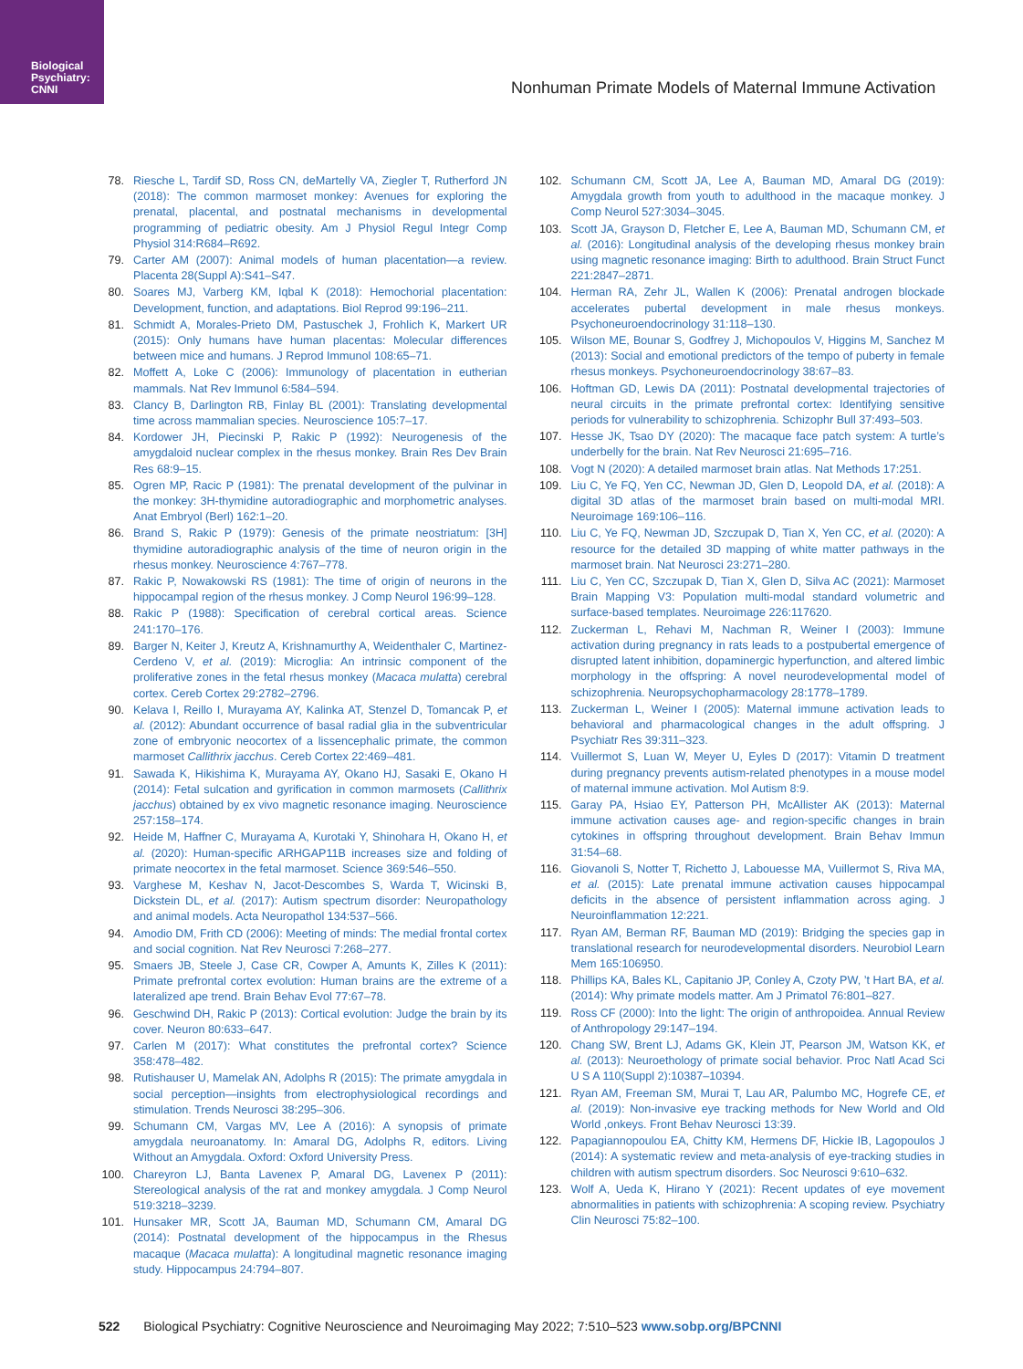Biological
Psychiatry:
CNNI
Nonhuman Primate Models of Maternal Immune Activation
78. Riesche L, Tardif SD, Ross CN, deMartelly VA, Ziegler T, Rutherford JN (2018): The common marmoset monkey: Avenues for exploring the prenatal, placental, and postnatal mechanisms in developmental programming of pediatric obesity. Am J Physiol Regul Integr Comp Physiol 314:R684–R692.
79. Carter AM (2007): Animal models of human placentation—a review. Placenta 28(Suppl A):S41–S47.
80. Soares MJ, Varberg KM, Iqbal K (2018): Hemochorial placentation: Development, function, and adaptations. Biol Reprod 99:196–211.
81. Schmidt A, Morales-Prieto DM, Pastuschek J, Frohlich K, Markert UR (2015): Only humans have human placentas: Molecular differences between mice and humans. J Reprod Immunol 108:65–71.
82. Moffett A, Loke C (2006): Immunology of placentation in eutherian mammals. Nat Rev Immunol 6:584–594.
83. Clancy B, Darlington RB, Finlay BL (2001): Translating developmental time across mammalian species. Neuroscience 105:7–17.
84. Kordower JH, Piecinski P, Rakic P (1992): Neurogenesis of the amygdaloid nuclear complex in the rhesus monkey. Brain Res Dev Brain Res 68:9–15.
85. Ogren MP, Racic P (1981): The prenatal development of the pulvinar in the monkey: 3H-thymidine autoradiographic and morphometric analyses. Anat Embryol (Berl) 162:1–20.
86. Brand S, Rakic P (1979): Genesis of the primate neostriatum: [3H] thymidine autoradiographic analysis of the time of neuron origin in the rhesus monkey. Neuroscience 4:767–778.
87. Rakic P, Nowakowski RS (1981): The time of origin of neurons in the hippocampal region of the rhesus monkey. J Comp Neurol 196:99–128.
88. Rakic P (1988): Specification of cerebral cortical areas. Science 241:170–176.
89. Barger N, Keiter J, Kreutz A, Krishnamurthy A, Weidenthaler C, Martinez-Cerdeno V, et al. (2019): Microglia: An intrinsic component of the proliferative zones in the fetal rhesus monkey (Macaca mulatta) cerebral cortex. Cereb Cortex 29:2782–2796.
90. Kelava I, Reillo I, Murayama AY, Kalinka AT, Stenzel D, Tomancak P, et al. (2012): Abundant occurrence of basal radial glia in the subventricular zone of embryonic neocortex of a lissencephalic primate, the common marmoset Callithrix jacchus. Cereb Cortex 22:469–481.
91. Sawada K, Hikishima K, Murayama AY, Okano HJ, Sasaki E, Okano H (2014): Fetal sulcation and gyrification in common marmosets (Callithrix jacchus) obtained by ex vivo magnetic resonance imaging. Neuroscience 257:158–174.
92. Heide M, Haffner C, Murayama A, Kurotaki Y, Shinohara H, Okano H, et al. (2020): Human-specific ARHGAP11B increases size and folding of primate neocortex in the fetal marmoset. Science 369:546–550.
93. Varghese M, Keshav N, Jacot-Descombes S, Warda T, Wicinski B, Dickstein DL, et al. (2017): Autism spectrum disorder: Neuropathology and animal models. Acta Neuropathol 134:537–566.
94. Amodio DM, Frith CD (2006): Meeting of minds: The medial frontal cortex and social cognition. Nat Rev Neurosci 7:268–277.
95. Smaers JB, Steele J, Case CR, Cowper A, Amunts K, Zilles K (2011): Primate prefrontal cortex evolution: Human brains are the extreme of a lateralized ape trend. Brain Behav Evol 77:67–78.
96. Geschwind DH, Rakic P (2013): Cortical evolution: Judge the brain by its cover. Neuron 80:633–647.
97. Carlen M (2017): What constitutes the prefrontal cortex? Science 358:478–482.
98. Rutishauser U, Mamelak AN, Adolphs R (2015): The primate amygdala in social perception—insights from electrophysiological recordings and stimulation. Trends Neurosci 38:295–306.
99. Schumann CM, Vargas MV, Lee A (2016): A synopsis of primate amygdala neuroanatomy. In: Amaral DG, Adolphs R, editors. Living Without an Amygdala. Oxford: Oxford University Press.
100. Chareyron LJ, Banta Lavenex P, Amaral DG, Lavenex P (2011): Stereological analysis of the rat and monkey amygdala. J Comp Neurol 519:3218–3239.
101. Hunsaker MR, Scott JA, Bauman MD, Schumann CM, Amaral DG (2014): Postnatal development of the hippocampus in the Rhesus macaque (Macaca mulatta): A longitudinal magnetic resonance imaging study. Hippocampus 24:794–807.
102. Schumann CM, Scott JA, Lee A, Bauman MD, Amaral DG (2019): Amygdala growth from youth to adulthood in the macaque monkey. J Comp Neurol 527:3034–3045.
103. Scott JA, Grayson D, Fletcher E, Lee A, Bauman MD, Schumann CM, et al. (2016): Longitudinal analysis of the developing rhesus monkey brain using magnetic resonance imaging: Birth to adulthood. Brain Struct Funct 221:2847–2871.
104. Herman RA, Zehr JL, Wallen K (2006): Prenatal androgen blockade accelerates pubertal development in male rhesus monkeys. Psychoneuroendocrinology 31:118–130.
105. Wilson ME, Bounar S, Godfrey J, Michopoulos V, Higgins M, Sanchez M (2013): Social and emotional predictors of the tempo of puberty in female rhesus monkeys. Psychoneuroendocrinology 38:67–83.
106. Hoftman GD, Lewis DA (2011): Postnatal developmental trajectories of neural circuits in the primate prefrontal cortex: Identifying sensitive periods for vulnerability to schizophrenia. Schizophr Bull 37:493–503.
107. Hesse JK, Tsao DY (2020): The macaque face patch system: A turtle’s underbelly for the brain. Nat Rev Neurosci 21:695–716.
108. Vogt N (2020): A detailed marmoset brain atlas. Nat Methods 17:251.
109. Liu C, Ye FQ, Yen CC, Newman JD, Glen D, Leopold DA, et al. (2018): A digital 3D atlas of the marmoset brain based on multi-modal MRI. Neuroimage 169:106–116.
110. Liu C, Ye FQ, Newman JD, Szczupak D, Tian X, Yen CC, et al. (2020): A resource for the detailed 3D mapping of white matter pathways in the marmoset brain. Nat Neurosci 23:271–280.
111. Liu C, Yen CC, Szczupak D, Tian X, Glen D, Silva AC (2021): Marmoset Brain Mapping V3: Population multi-modal standard volumetric and surface-based templates. Neuroimage 226:117620.
112. Zuckerman L, Rehavi M, Nachman R, Weiner I (2003): Immune activation during pregnancy in rats leads to a postpubertal emergence of disrupted latent inhibition, dopaminergic hyperfunction, and altered limbic morphology in the offspring: A novel neurodevelopmental model of schizophrenia. Neuropsychopharmacology 28:1778–1789.
113. Zuckerman L, Weiner I (2005): Maternal immune activation leads to behavioral and pharmacological changes in the adult offspring. J Psychiatr Res 39:311–323.
114. Vuillermot S, Luan W, Meyer U, Eyles D (2017): Vitamin D treatment during pregnancy prevents autism-related phenotypes in a mouse model of maternal immune activation. Mol Autism 8:9.
115. Garay PA, Hsiao EY, Patterson PH, McAllister AK (2013): Maternal immune activation causes age- and region-specific changes in brain cytokines in offspring throughout development. Brain Behav Immun 31:54–68.
116. Giovanoli S, Notter T, Richetto J, Labouesse MA, Vuillermot S, Riva MA, et al. (2015): Late prenatal immune activation causes hippocampal deficits in the absence of persistent inflammation across aging. J Neuroinflammation 12:221.
117. Ryan AM, Berman RF, Bauman MD (2019): Bridging the species gap in translational research for neurodevelopmental disorders. Neurobiol Learn Mem 165:106950.
118. Phillips KA, Bales KL, Capitanio JP, Conley A, Czoty PW, ’t Hart BA, et al. (2014): Why primate models matter. Am J Primatol 76:801–827.
119. Ross CF (2000): Into the light: The origin of anthropoidea. Annual Review of Anthropology 29:147–194.
120. Chang SW, Brent LJ, Adams GK, Klein JT, Pearson JM, Watson KK, et al. (2013): Neuroethology of primate social behavior. Proc Natl Acad Sci U S A 110(Suppl 2):10387–10394.
121. Ryan AM, Freeman SM, Murai T, Lau AR, Palumbo MC, Hogrefe CE, et al. (2019): Non-invasive eye tracking methods for New World and Old World ,onkeys. Front Behav Neurosci 13:39.
122. Papagiannopoulou EA, Chitty KM, Hermens DF, Hickie IB, Lagopoulos J (2014): A systematic review and meta-analysis of eye-tracking studies in children with autism spectrum disorders. Soc Neurosci 9:610–632.
123. Wolf A, Ueda K, Hirano Y (2021): Recent updates of eye movement abnormalities in patients with schizophrenia: A scoping review. Psychiatry Clin Neurosci 75:82–100.
522 Biological Psychiatry: Cognitive Neuroscience and Neuroimaging May 2022; 7:510–523 www.sobp.org/BPCNNI